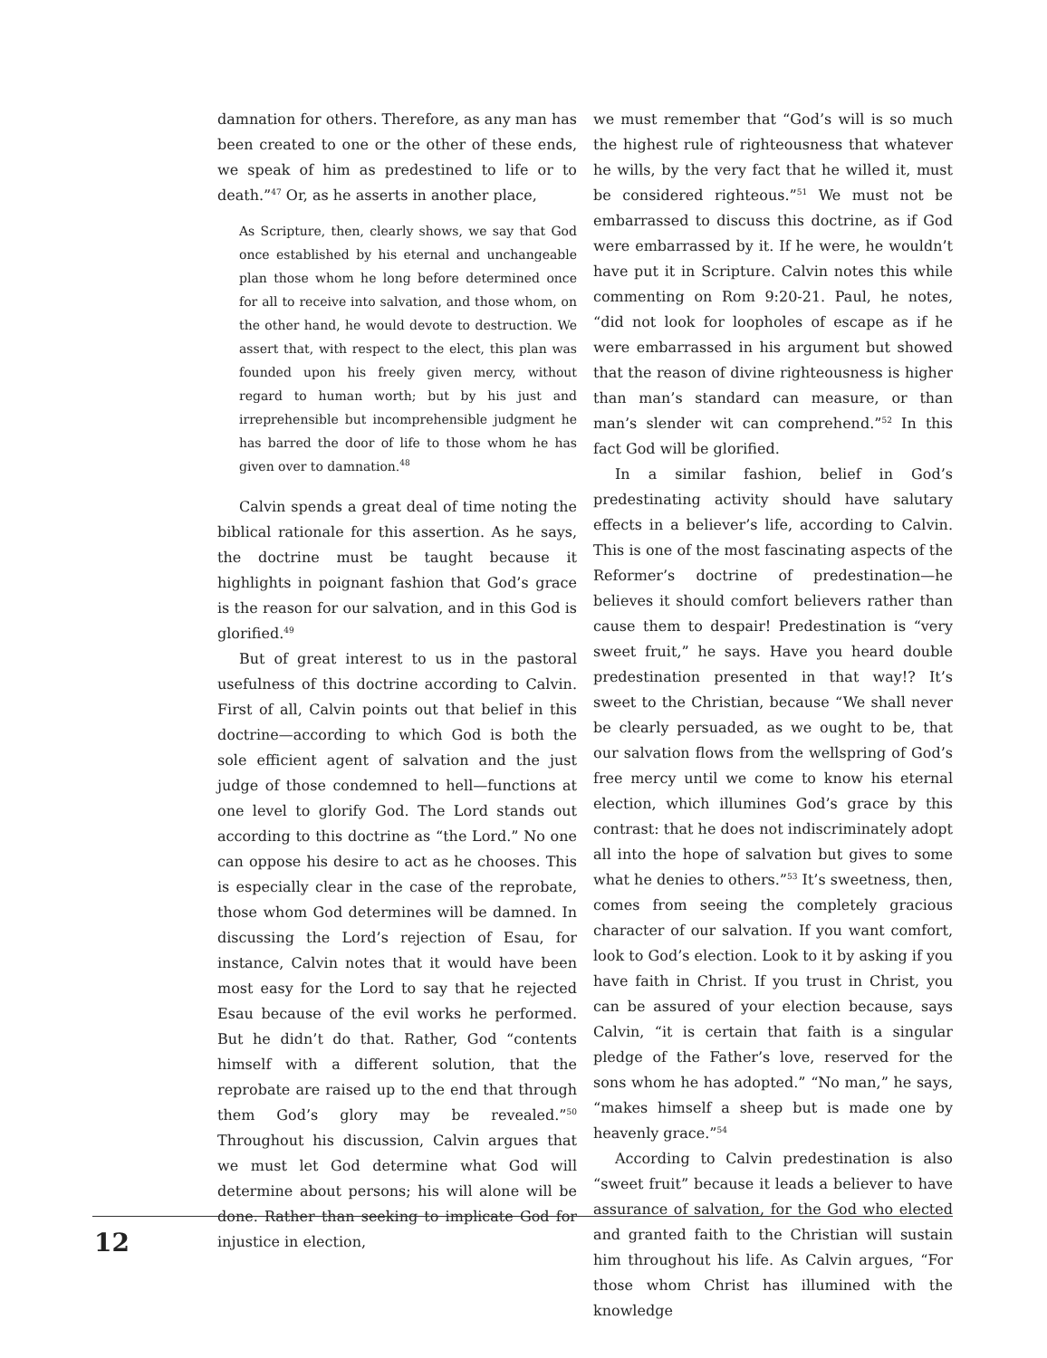damnation for others. Therefore, as any man has been created to one or the other of these ends, we speak of him as predestined to life or to death.”<sup>47</sup> Or, as he asserts in another place,
As Scripture, then, clearly shows, we say that God once established by his eternal and unchangeable plan those whom he long before determined once for all to receive into salvation, and those whom, on the other hand, he would devote to destruction. We assert that, with respect to the elect, this plan was founded upon his freely given mercy, without regard to human worth; but by his just and irreprehensible but incomprehensible judgment he has barred the door of life to those whom he has given over to damnation.<sup>48</sup>
Calvin spends a great deal of time noting the biblical rationale for this assertion. As he says, the doctrine must be taught because it highlights in poignant fashion that God’s grace is the reason for our salvation, and in this God is glorified.<sup>49</sup>
But of great interest to us in the pastoral usefulness of this doctrine according to Calvin. First of all, Calvin points out that belief in this doctrine—according to which God is both the sole efficient agent of salvation and the just judge of those condemned to hell—functions at one level to glorify God. The Lord stands out according to this doctrine as “the Lord.” No one can oppose his desire to act as he chooses. This is especially clear in the case of the reprobate, those whom God determines will be damned. In discussing the Lord’s rejection of Esau, for instance, Calvin notes that it would have been most easy for the Lord to say that he rejected Esau because of the evil works he performed. But he didn’t do that. Rather, God “contents himself with a different solution, that the reprobate are raised up to the end that through them God’s glory may be revealed.”<sup>50</sup> Throughout his discussion, Calvin argues that we must let God determine what God will determine about persons; his will alone will be done. Rather than seeking to implicate God for injustice in election,
we must remember that “God’s will is so much the highest rule of righteousness that whatever he wills, by the very fact that he willed it, must be considered righteous.”<sup>51</sup> We must not be embarrassed to discuss this doctrine, as if God were embarrassed by it. If he were, he wouldn’t have put it in Scripture. Calvin notes this while commenting on Rom 9:20-21. Paul, he notes, “did not look for loopholes of escape as if he were embarrassed in his argument but showed that the reason of divine righteousness is higher than man’s standard can measure, or than man’s slender wit can comprehend.”<sup>52</sup> In this fact God will be glorified.
In a similar fashion, belief in God’s predestinating activity should have salutary effects in a believer’s life, according to Calvin. This is one of the most fascinating aspects of the Reformer’s doctrine of predestination—he believes it should comfort believers rather than cause them to despair! Predestination is “very sweet fruit,” he says. Have you heard double predestination presented in that way!? It’s sweet to the Christian, because “We shall never be clearly persuaded, as we ought to be, that our salvation flows from the wellspring of God’s free mercy until we come to know his eternal election, which illumines God’s grace by this contrast: that he does not indiscriminately adopt all into the hope of salvation but gives to some what he denies to others.”<sup>53</sup> It’s sweetness, then, comes from seeing the completely gracious character of our salvation. If you want comfort, look to God’s election. Look to it by asking if you have faith in Christ. If you trust in Christ, you can be assured of your election because, says Calvin, “it is certain that faith is a singular pledge of the Father’s love, reserved for the sons whom he has adopted.” “No man,” he says, “makes himself a sheep but is made one by heavenly grace.”<sup>54</sup>
According to Calvin predestination is also “sweet fruit” because it leads a believer to have assurance of salvation, for the God who elected and granted faith to the Christian will sustain him throughout his life. As Calvin argues, “For those whom Christ has illumined with the knowledge
12